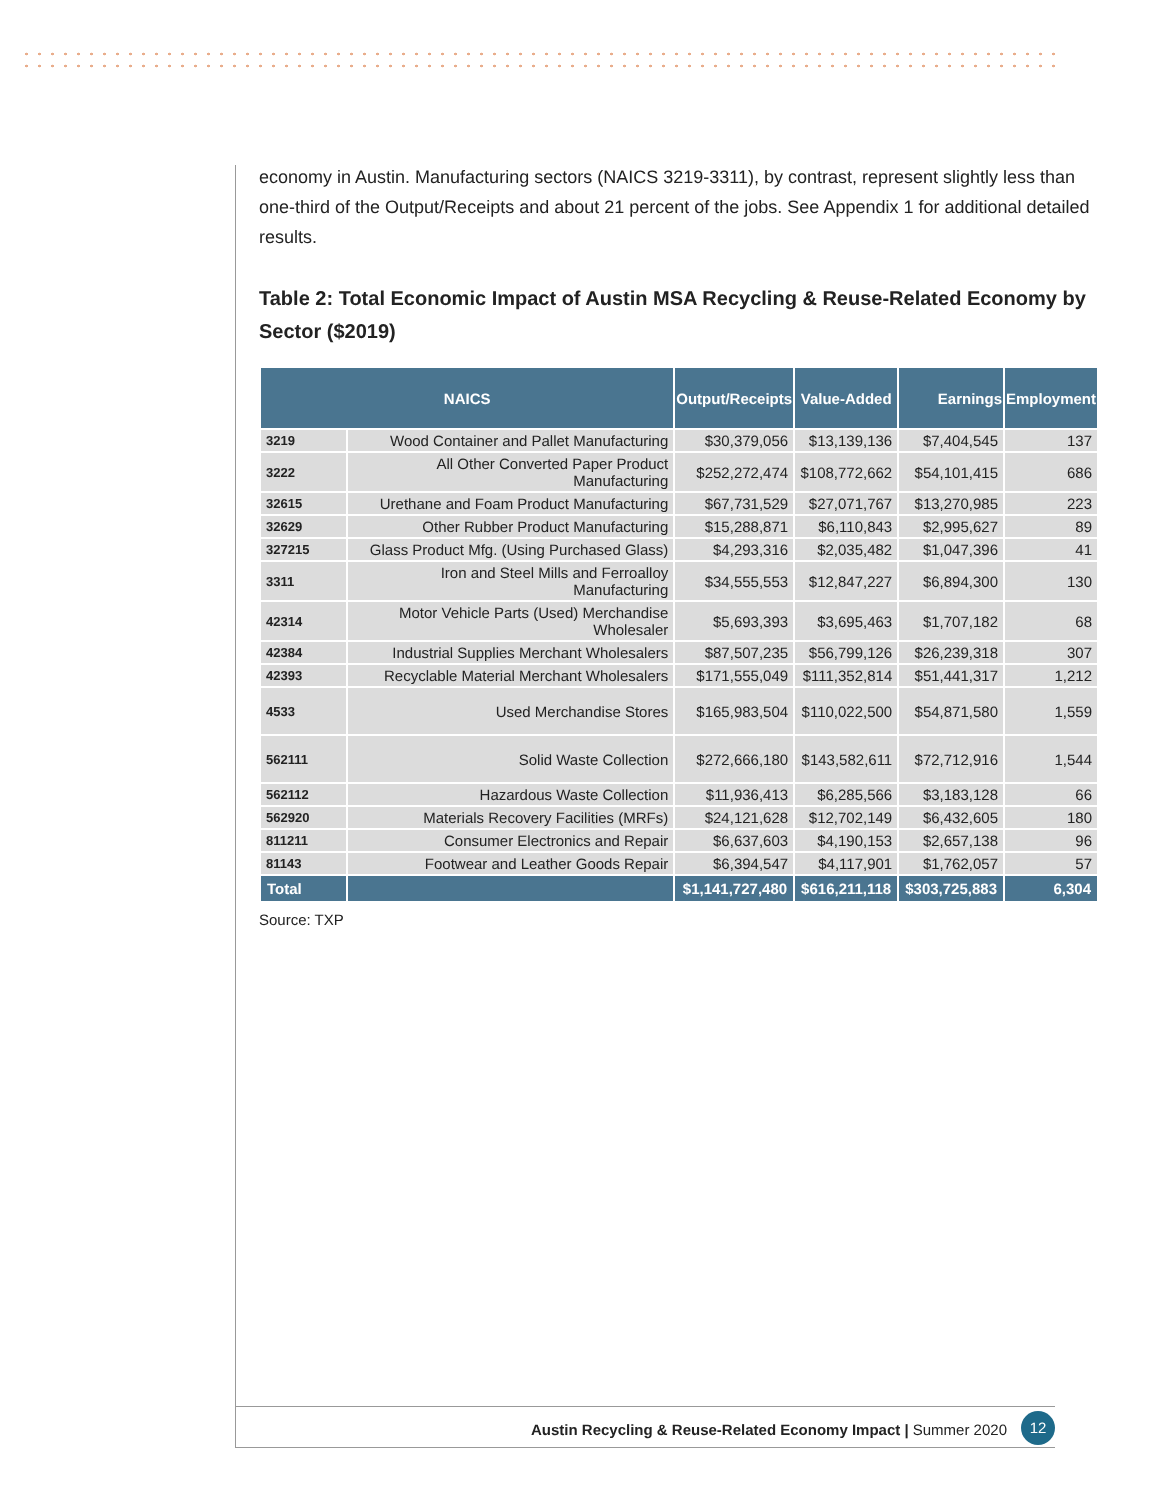economy in Austin. Manufacturing sectors (NAICS 3219-3311), by contrast, represent slightly less than one-third of the Output/Receipts and about 21 percent of the jobs. See Appendix 1 for additional detailed results.
Table 2: Total Economic Impact of Austin MSA Recycling & Reuse-Related Economy by Sector ($2019)
| NAICS | | Output/Receipts | Value-Added | Earnings | Employment |
| --- | --- | --- | --- | --- | --- |
| 3219 | Wood Container and Pallet Manufacturing | $30,379,056 | $13,139,136 | $7,404,545 | 137 |
| 3222 | All Other Converted Paper Product Manufacturing | $252,272,474 | $108,772,662 | $54,101,415 | 686 |
| 32615 | Urethane and Foam Product Manufacturing | $67,731,529 | $27,071,767 | $13,270,985 | 223 |
| 32629 | Other Rubber Product Manufacturing | $15,288,871 | $6,110,843 | $2,995,627 | 89 |
| 327215 | Glass Product Mfg. (Using Purchased Glass) | $4,293,316 | $2,035,482 | $1,047,396 | 41 |
| 3311 | Iron and Steel Mills and Ferroalloy Manufacturing | $34,555,553 | $12,847,227 | $6,894,300 | 130 |
| 42314 | Motor Vehicle Parts (Used) Merchandise Wholesaler | $5,693,393 | $3,695,463 | $1,707,182 | 68 |
| 42384 | Industrial Supplies Merchant Wholesalers | $87,507,235 | $56,799,126 | $26,239,318 | 307 |
| 42393 | Recyclable Material Merchant Wholesalers | $171,555,049 | $111,352,814 | $51,441,317 | 1,212 |
| 4533 | Used Merchandise Stores | $165,983,504 | $110,022,500 | $54,871,580 | 1,559 |
| 562111 | Solid Waste Collection | $272,666,180 | $143,582,611 | $72,712,916 | 1,544 |
| 562112 | Hazardous Waste Collection | $11,936,413 | $6,285,566 | $3,183,128 | 66 |
| 562920 | Materials Recovery Facilities (MRFs) | $24,121,628 | $12,702,149 | $6,432,605 | 180 |
| 811211 | Consumer Electronics and Repair | $6,637,603 | $4,190,153 | $2,657,138 | 96 |
| 81143 | Footwear and Leather Goods Repair | $6,394,547 | $4,117,901 | $1,762,057 | 57 |
| Total | | $1,141,727,480 | $616,211,118 | $303,725,883 | 6,304 |
Source: TXP
Austin Recycling & Reuse-Related Economy Impact | Summer 2020
12